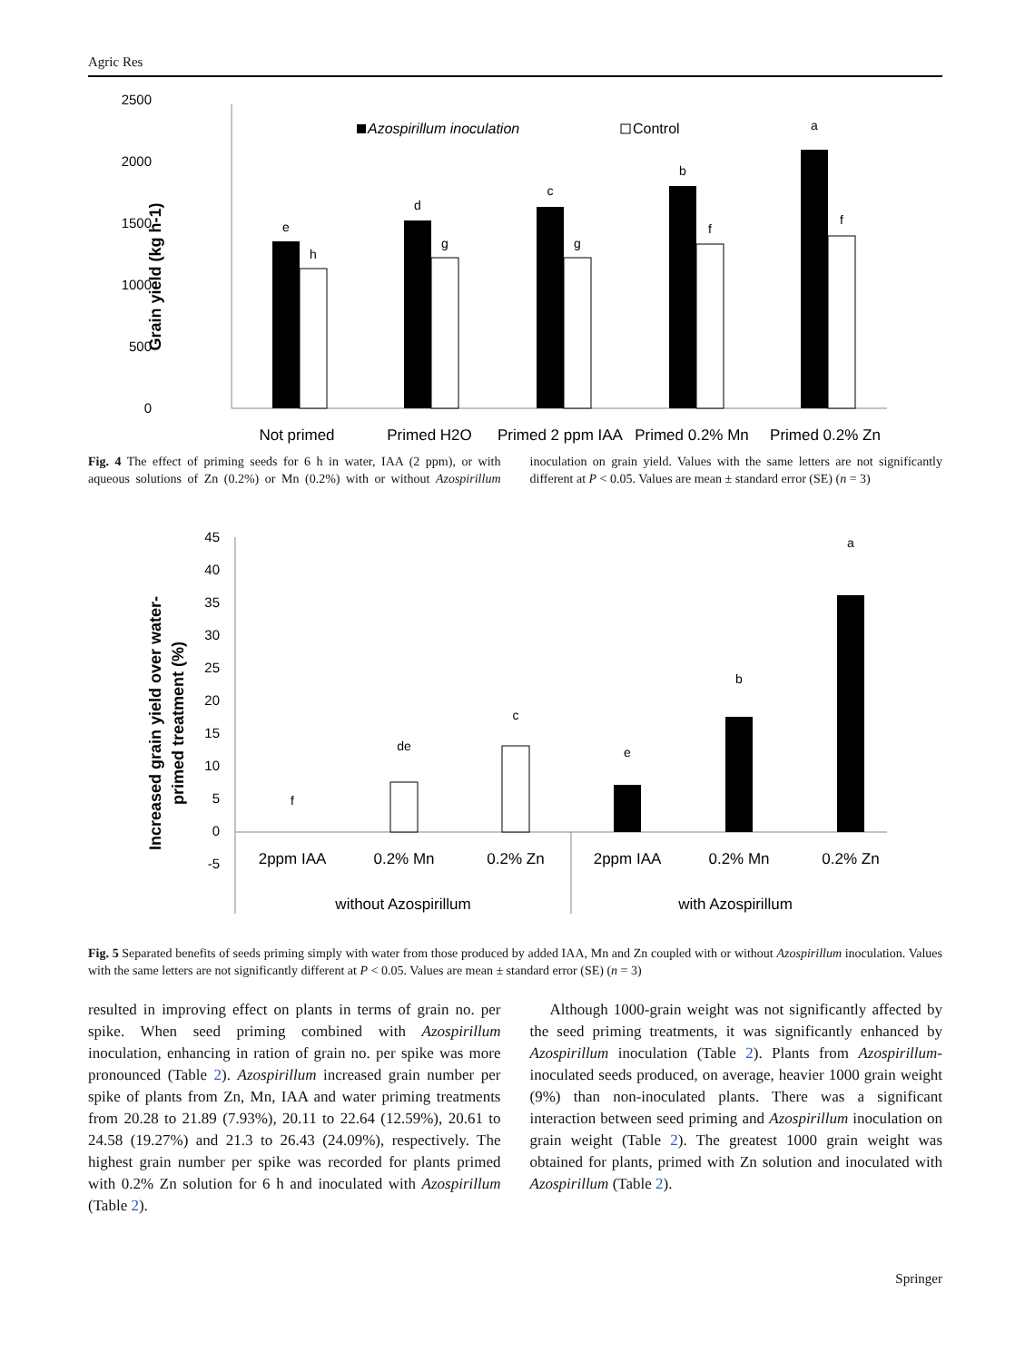Agric Res
2500
2000
1500
1000
500
0
Grain yield (kg h-1)
Azospirillum inoculation
Control
e
h
d
g
c
g
b
f
a
f
Not primed
Primed H2O
Primed 2 ppm IAA
Primed 0.2% Mn
Primed 0.2% Zn
Fig. 4 The effect of priming seeds for 6 h in water, IAA (2 ppm), or with aqueous solutions of Zn (0.2%) or Mn (0.2%) with or without Azospirillum inoculation on grain yield. Values with the same letters are not significantly different at P < 0.05. Values are mean ± standard error (SE) (n = 3)
45
40
35
30
25
20
15
10
5
0
-5
Increased grain yield over water-
primed treatment (%)
f
de
c
e
b
a
2ppm IAA
0.2% Mn
0.2% Zn
2ppm IAA
0.2% Mn
0.2% Zn
without Azospirillum
with Azospirillum
Fig. 5 Separated benefits of seeds priming simply with water from those produced by added IAA, Mn and Zn coupled with or without Azospirillum inoculation. Values with the same letters are not significantly different at P < 0.05. Values are mean ± standard error (SE) (n = 3)
resulted in improving effect on plants in terms of grain no. per spike. When seed priming combined with Azospirillum inoculation, enhancing in ration of grain no. per spike was more pronounced (Table 2). Azospirillum increased grain number per spike of plants from Zn, Mn, IAA and water priming treatments from 20.28 to 21.89 (7.93%), 20.11 to 22.64 (12.59%), 20.61 to 24.58 (19.27%) and 21.3 to 26.43 (24.09%), respectively. The highest grain number per spike was recorded for plants primed with 0.2% Zn solution for 6 h and inoculated with Azospirillum (Table 2).
Although 1000-grain weight was not significantly affected by the seed priming treatments, it was significantly enhanced by Azospirillum inoculation (Table 2). Plants from Azospirillum-inoculated seeds produced, on average, heavier 1000 grain weight (9%) than non-inoculated plants. There was a significant interaction between seed priming and Azospirillum inoculation on grain weight (Table 2). The greatest 1000 grain weight was obtained for plants, primed with Zn solution and inoculated with Azospirillum (Table 2).
Springer